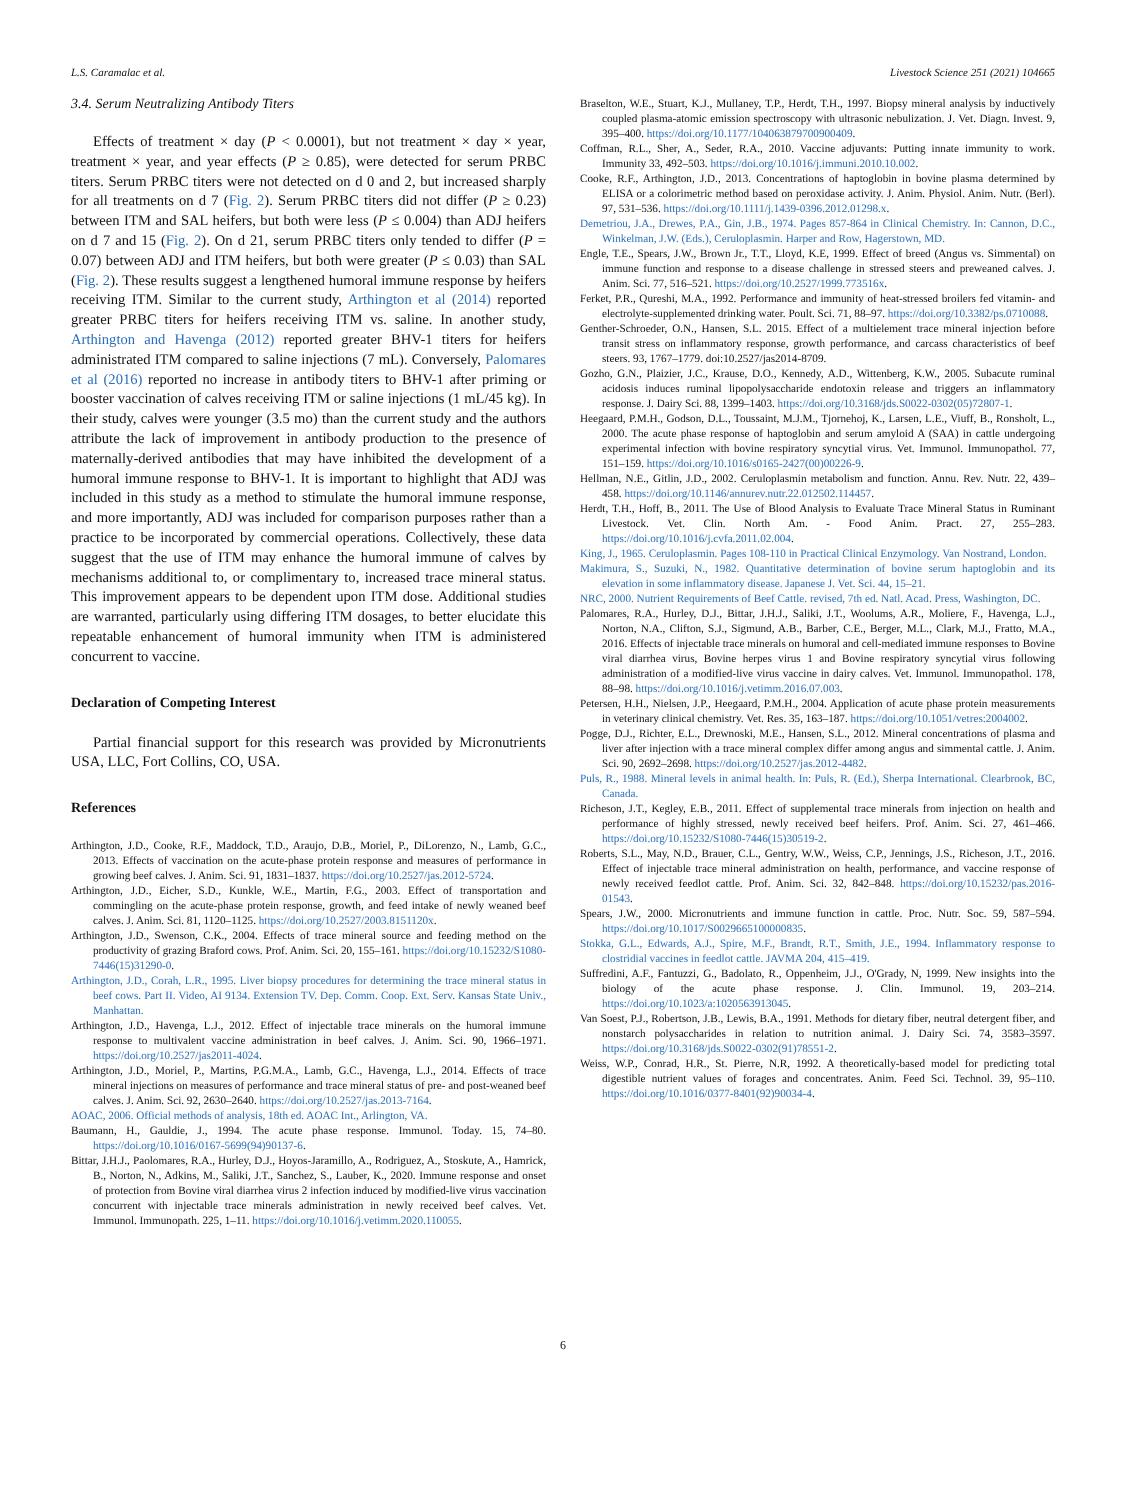L.S. Caramalac et al. Livestock Science 251 (2021) 104665
3.4. Serum Neutralizing Antibody Titers
Effects of treatment × day (P < 0.0001), but not treatment × day × year, treatment × year, and year effects (P ≥ 0.85), were detected for serum PRBC titers. Serum PRBC titers were not detected on d 0 and 2, but increased sharply for all treatments on d 7 (Fig. 2). Serum PRBC titers did not differ (P ≥ 0.23) between ITM and SAL heifers, but both were less (P ≤ 0.004) than ADJ heifers on d 7 and 15 (Fig. 2). On d 21, serum PRBC titers only tended to differ (P = 0.07) between ADJ and ITM heifers, but both were greater (P ≤ 0.03) than SAL (Fig. 2). These results suggest a lengthened humoral immune response by heifers receiving ITM. Similar to the current study, Arthington et al (2014) reported greater PRBC titers for heifers receiving ITM vs. saline. In another study, Arthington and Havenga (2012) reported greater BHV-1 titers for heifers administrated ITM compared to saline injections (7 mL). Conversely, Palomares et al (2016) reported no increase in antibody titers to BHV-1 after priming or booster vaccination of calves receiving ITM or saline injections (1 mL/45 kg). In their study, calves were younger (3.5 mo) than the current study and the authors attribute the lack of improvement in antibody production to the presence of maternally-derived antibodies that may have inhibited the development of a humoral immune response to BHV-1. It is important to highlight that ADJ was included in this study as a method to stimulate the humoral immune response, and more importantly, ADJ was included for comparison purposes rather than a practice to be incorporated by commercial operations. Collectively, these data suggest that the use of ITM may enhance the humoral immune of calves by mechanisms additional to, or complimentary to, increased trace mineral status. This improvement appears to be dependent upon ITM dose. Additional studies are warranted, particularly using differing ITM dosages, to better elucidate this repeatable enhancement of humoral immunity when ITM is administered concurrent to vaccine.
Declaration of Competing Interest
Partial financial support for this research was provided by Micronutrients USA, LLC, Fort Collins, CO, USA.
References
Arthington, J.D., Cooke, R.F., Maddock, T.D., Araujo, D.B., Moriel, P., DiLorenzo, N., Lamb, G.C., 2013. Effects of vaccination on the acute-phase protein response and measures of performance in growing beef calves. J. Anim. Sci. 91, 1831–1837. https://doi.org/10.2527/jas.2012-5724.
Arthington, J.D., Eicher, S.D., Kunkle, W.E., Martin, F.G., 2003. Effect of transportation and commingling on the acute-phase protein response, growth, and feed intake of newly weaned beef calves. J. Anim. Sci. 81, 1120–1125. https://doi.org/10.2527/2003.8151120x.
Arthington, J.D., Swenson, C.K., 2004. Effects of trace mineral source and feeding method on the productivity of grazing Braford cows. Prof. Anim. Sci. 20, 155–161. https://doi.org/10.15232/S1080-7446(15)31290-0.
Arthington, J.D., Corah, L.R., 1995. Liver biopsy procedures for determining the trace mineral status in beef cows. Part II. Video, AI 9134. Extension TV. Dep. Comm. Coop. Ext. Serv. Kansas State Univ., Manhattan.
Arthington, J.D., Havenga, L.J., 2012. Effect of injectable trace minerals on the humoral immune response to multivalent vaccine administration in beef calves. J. Anim. Sci. 90, 1966–1971. https://doi.org/10.2527/jas2011-4024.
Arthington, J.D., Moriel, P., Martins, P.G.M.A., Lamb, G.C., Havenga, L.J., 2014. Effects of trace mineral injections on measures of performance and trace mineral status of pre- and post-weaned beef calves. J. Anim. Sci. 92, 2630–2640. https://doi.org/10.2527/jas.2013-7164.
AOAC, 2006. Official methods of analysis, 18th ed. AOAC Int., Arlington, VA.
Baumann, H., Gauldie, J., 1994. The acute phase response. Immunol. Today. 15, 74–80. https://doi.org/10.1016/0167-5699(94)90137-6.
Bittar, J.H.J., Paolomares, R.A., Hurley, D.J., Hoyos-Jaramillo, A., Rodriguez, A., Stoskute, A., Hamrick, B., Norton, N., Adkins, M., Saliki, J.T., Sanchez, S., Lauber, K., 2020. Immune response and onset of protection from Bovine viral diarrhea virus 2 infection induced by modified-live virus vaccination concurrent with injectable trace minerals administration in newly received beef calves. Vet. Immunol. Immunopath. 225, 1–11. https://doi.org/10.1016/j.vetimm.2020.110055.
Braselton, W.E., Stuart, K.J., Mullaney, T.P., Herdt, T.H., 1997. Biopsy mineral analysis by inductively coupled plasma-atomic emission spectroscopy with ultrasonic nebulization. J. Vet. Diagn. Invest. 9, 395–400. https://doi.org/10.1177/104063879700900409.
Coffman, R.L., Sher, A., Seder, R.A., 2010. Vaccine adjuvants: Putting innate immunity to work. Immunity 33, 492–503. https://doi.org/10.1016/j.immuni.2010.10.002.
Cooke, R.F., Arthington, J.D., 2013. Concentrations of haptoglobin in bovine plasma determined by ELISA or a colorimetric method based on peroxidase activity. J. Anim. Physiol. Anim. Nutr. (Berl). 97, 531–536. https://doi.org/10.1111/j.1439-0396.2012.01298.x.
Demetriou, J.A., Drewes, P.A., Gin, J.B., 1974. Pages 857-864 in Clinical Chemistry. In: Cannon, D.C., Winkelman, J.W. (Eds.), Ceruloplasmin. Harper and Row, Hagerstown, MD.
Engle, T.E., Spears, J.W., Brown Jr., T.T., Lloyd, K.E, 1999. Effect of breed (Angus vs. Simmental) on immune function and response to a disease challenge in stressed steers and preweaned calves. J. Anim. Sci. 77, 516–521. https://doi.org/10.2527/1999.773516x.
Ferket, P.R., Qureshi, M.A., 1992. Performance and immunity of heat-stressed broilers fed vitamin- and electrolyte-supplemented drinking water. Poult. Sci. 71, 88–97. https://doi.org/10.3382/ps.0710088.
Genther-Schroeder, O.N., Hansen, S.L. 2015. Effect of a multielement trace mineral injection before transit stress on inflammatory response, growth performance, and carcass characteristics of beef steers. 93, 1767–1779. doi:10.2527/jas2014-8709.
Gozho, G.N., Plaizier, J.C., Krause, D.O., Kennedy, A.D., Wittenberg, K.W., 2005. Subacute ruminal acidosis induces ruminal lipopolysaccharide endotoxin release and triggers an inflammatory response. J. Dairy Sci. 88, 1399–1403. https://doi.org/10.3168/jds.S0022-0302(05)72807-1.
Heegaard, P.M.H., Godson, D.L., Toussaint, M.J.M., Tjornehoj, K., Larsen, L.E., Viuff, B., Ronsholt, L., 2000. The acute phase response of haptoglobin and serum amyloid A (SAA) in cattle undergoing experimental infection with bovine respiratory syncytial virus. Vet. Immunol. Immunopathol. 77, 151–159. https://doi.org/10.1016/s0165-2427(00)00226-9.
Hellman, N.E., Gitlin, J.D., 2002. Ceruloplasmin metabolism and function. Annu. Rev. Nutr. 22, 439–458. https://doi.org/10.1146/annurev.nutr.22.012502.114457.
Herdt, T.H., Hoff, B., 2011. The Use of Blood Analysis to Evaluate Trace Mineral Status in Ruminant Livestock. Vet. Clin. North Am. - Food Anim. Pract. 27, 255–283. https://doi.org/10.1016/j.cvfa.2011.02.004.
King, J., 1965. Ceruloplasmin. Pages 108-110 in Practical Clinical Enzymology. Van Nostrand, London.
Makimura, S., Suzuki, N., 1982. Quantitative determination of bovine serum haptoglobin and its elevation in some inflammatory disease. Japanese J. Vet. Sci. 44, 15–21.
NRC, 2000. Nutrient Requirements of Beef Cattle. revised, 7th ed. Natl. Acad. Press, Washington, DC.
Palomares, R.A., Hurley, D.J., Bittar, J.H.J., Saliki, J.T., Woolums, A.R., Moliere, F., Havenga, L.J., Norton, N.A., Clifton, S.J., Sigmund, A.B., Barber, C.E., Berger, M.L., Clark, M.J., Fratto, M.A., 2016. Effects of injectable trace minerals on humoral and cell-mediated immune responses to Bovine viral diarrhea virus, Bovine herpes virus 1 and Bovine respiratory syncytial virus following administration of a modified-live virus vaccine in dairy calves. Vet. Immunol. Immunopathol. 178, 88–98. https://doi.org/10.1016/j.vetimm.2016.07.003.
Petersen, H.H., Nielsen, J.P., Heegaard, P.M.H., 2004. Application of acute phase protein measurements in veterinary clinical chemistry. Vet. Res. 35, 163–187. https://doi.org/10.1051/vetres:2004002.
Pogge, D.J., Richter, E.L., Drewnoski, M.E., Hansen, S.L., 2012. Mineral concentrations of plasma and liver after injection with a trace mineral complex differ among angus and simmental cattle. J. Anim. Sci. 90, 2692–2698. https://doi.org/10.2527/jas.2012-4482.
Puls, R., 1988. Mineral levels in animal health. In: Puls, R. (Ed.), Sherpa International. Clearbrook, BC, Canada.
Richeson, J.T., Kegley, E.B., 2011. Effect of supplemental trace minerals from injection on health and performance of highly stressed, newly received beef heifers. Prof. Anim. Sci. 27, 461–466. https://doi.org/10.15232/S1080-7446(15)30519-2.
Roberts, S.L., May, N.D., Brauer, C.L., Gentry, W.W., Weiss, C.P., Jennings, J.S., Richeson, J.T., 2016. Effect of injectable trace mineral administration on health, performance, and vaccine response of newly received feedlot cattle. Prof. Anim. Sci. 32, 842–848. https://doi.org/10.15232/pas.2016-01543.
Spears, J.W., 2000. Micronutrients and immune function in cattle. Proc. Nutr. Soc. 59, 587–594. https://doi.org/10.1017/S0029665100000835.
Stokka, G.L., Edwards, A.J., Spire, M.F., Brandt, R.T., Smith, J.E., 1994. Inflammatory response to clostridial vaccines in feedlot cattle. JAVMA 204, 415–419.
Suffredini, A.F., Fantuzzi, G., Badolato, R., Oppenheim, J.J., O'Grady, N, 1999. New insights into the biology of the acute phase response. J. Clin. Immunol. 19, 203–214. https://doi.org/10.1023/a:1020563913045.
Van Soest, P.J., Robertson, J.B., Lewis, B.A., 1991. Methods for dietary fiber, neutral detergent fiber, and nonstarch polysaccharides in relation to nutrition animal. J. Dairy Sci. 74, 3583–3597. https://doi.org/10.3168/jds.S0022-0302(91)78551-2.
Weiss, W.P., Conrad, H.R., St. Pierre, N.R, 1992. A theoretically-based model for predicting total digestible nutrient values of forages and concentrates. Anim. Feed Sci. Technol. 39, 95–110. https://doi.org/10.1016/0377-8401(92)90034-4.
6